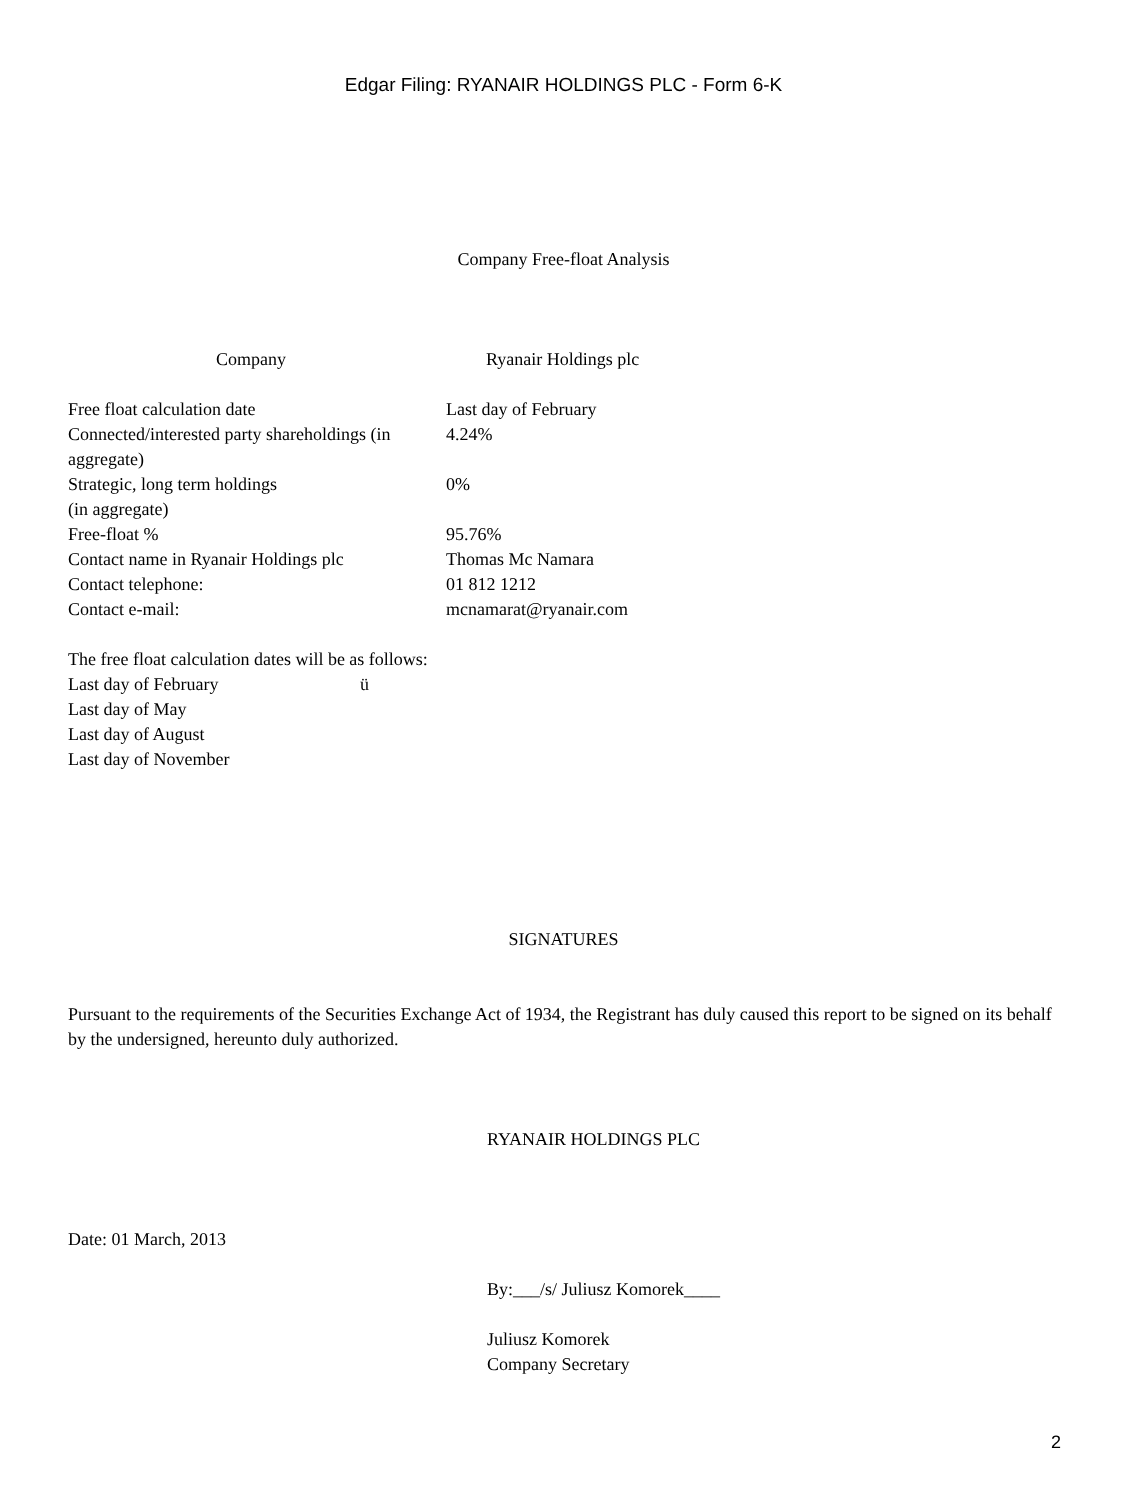Edgar Filing: RYANAIR HOLDINGS PLC - Form 6-K
Company Free-float Analysis
| Company | Ryanair Holdings plc |
| Free float calculation date | Last day of February |
| Connected/interested party shareholdings (in aggregate) | 4.24% |
| Strategic, long term holdings (in aggregate) | 0% |
| Free-float % | 95.76% |
| Contact name in Ryanair Holdings plc | Thomas Mc Namara |
| Contact telephone: | 01 812 1212 |
| Contact e-mail: | mcnamarat@ryanair.com |
The free float calculation dates will be as follows:
| Last day of February | ü |
| Last day of May | |
| Last day of August | |
| Last day of November | |
SIGNATURES
Pursuant to the requirements of the Securities Exchange Act of 1934, the Registrant has duly caused this report to be signed on its behalf by the undersigned, hereunto duly authorized.
RYANAIR HOLDINGS PLC
Date: 01 March, 2013
By:___/s/ Juliusz Komorek____
Juliusz Komorek
Company Secretary
2